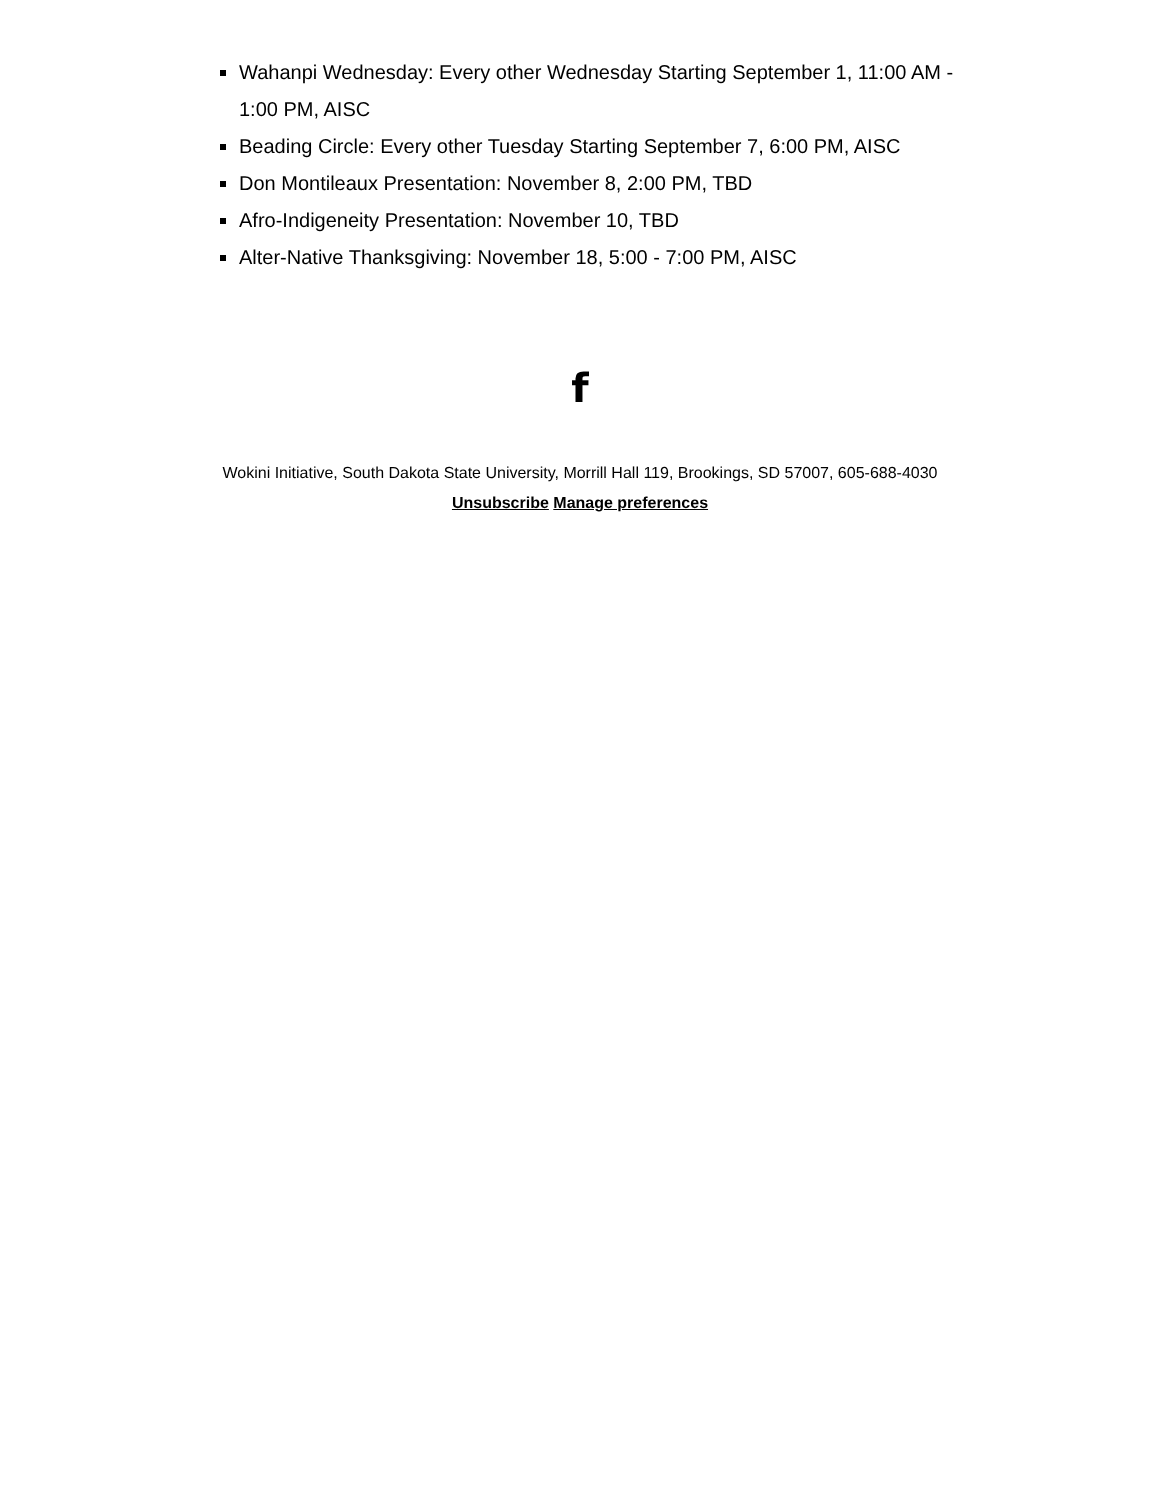Wahanpi Wednesday: Every other Wednesday Starting September 1, 11:00 AM - 1:00 PM, AISC
Beading Circle: Every other Tuesday Starting September 7, 6:00 PM, AISC
Don Montileaux Presentation: November 8, 2:00 PM, TBD
Afro-Indigeneity Presentation: November 10, TBD
Alter-Native Thanksgiving: November 18, 5:00 - 7:00 PM, AISC
f
Wokini Initiative, South Dakota State University, Morrill Hall 119, Brookings, SD 57007, 605-688-4030
Unsubscribe Manage preferences